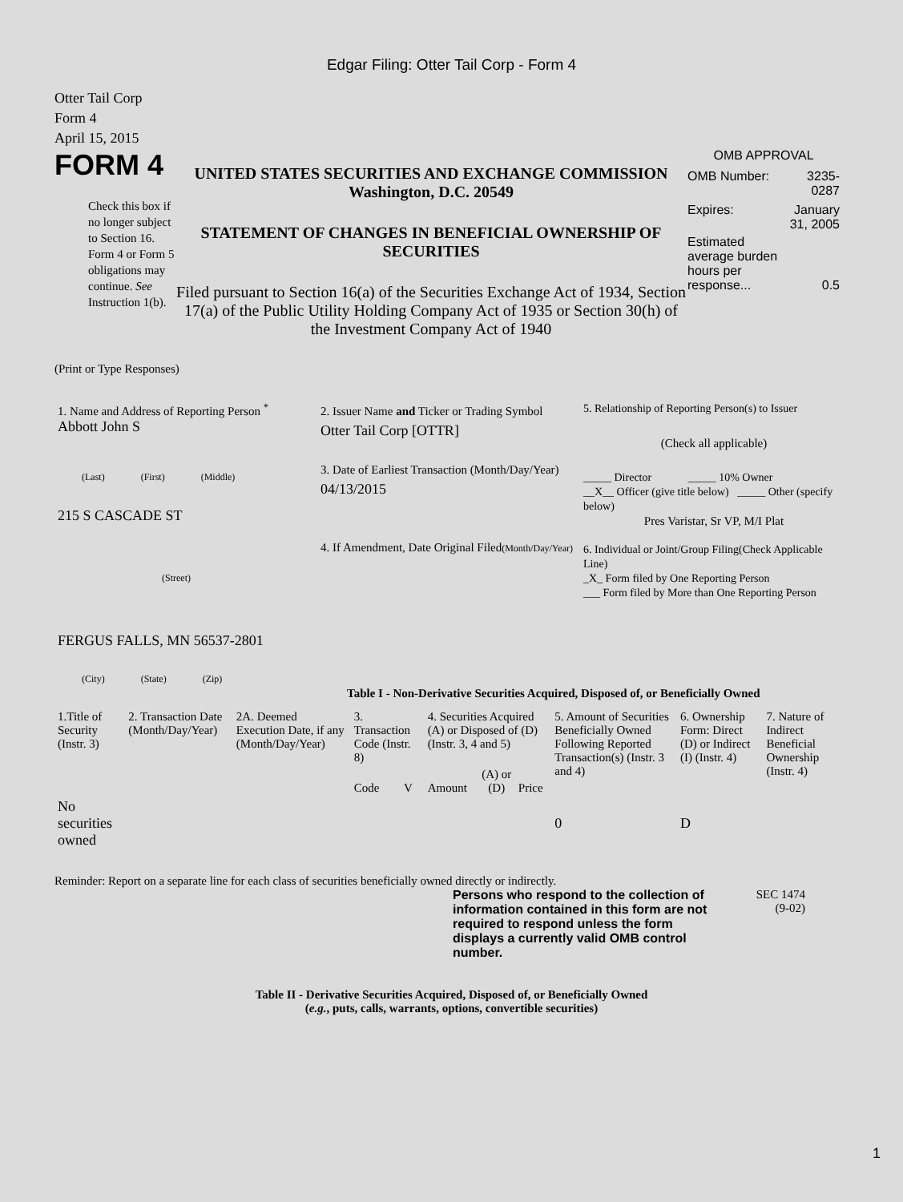Edgar Filing: Otter Tail Corp - Form 4
Otter Tail Corp
Form 4
April 15, 2015
FORM 4
Check this box if no longer subject to Section 16. Form 4 or Form 5 obligations may continue. See Instruction 1(b).
UNITED STATES SECURITIES AND EXCHANGE COMMISSION
Washington, D.C. 20549
STATEMENT OF CHANGES IN BENEFICIAL OWNERSHIP OF SECURITIES
Filed pursuant to Section 16(a) of the Securities Exchange Act of 1934, Section 17(a) of the Public Utility Holding Company Act of 1935 or Section 30(h) of the Investment Company Act of 1940
OMB APPROVAL
| OMB Number: | 3235-0287 |
| Expires: | January 31, 2005 |
| Estimated average burden hours per response... | 0.5 |
(Print or Type Responses)
| 1. Name and Address of Reporting Person <sup>*</sup> Abbott John S (Last) (First) (Middle) 215 S CASCADE ST (Street) FERGUS FALLS, MN 56537-2801 (City) (State) (Zip) | 2. Issuer Name and Ticker or Trading Symbol Otter Tail Corp [OTTR] 3. Date of Earliest Transaction (Month/Day/Year) 04/13/2015 4. If Amendment, Date Original Filed (Month/Day/Year) | 5. Relationship of Reporting Person(s) to Issuer (Check all applicable) _____ Director _____ 10% Owner __X__ Officer (give title below) _____ Other (specify below) Pres Varistar, Sr VP, M/I Plat 6. Individual or Joint/Group Filing(Check Applicable Line) _X_ Form filed by One Reporting Person ___ Form filed by More than One Reporting Person |
Table I - Non-Derivative Securities Acquired, Disposed of, or Beneficially Owned
| 1.Title of Security (Instr. 3) | 2. Transaction Date (Month/Day/Year) | 2A. Deemed Execution Date, if any (Month/Day/Year) | 3. Transaction Code (Instr. 8) | | 4. Securities Acquired (A) or Disposed of (D) (Instr. 3, 4 and 5) | | | 5. Amount of Securities Beneficially Owned Following Reported Transaction(s) (Instr. 3 and 4) | 6. Ownership Form: Direct (D) or Indirect (I) (Instr. 4) | 7. Nature of Indirect Beneficial Ownership (Instr. 4) |
| --- | --- | --- | --- | --- | --- | --- | --- | --- | --- | --- |
| | | | Code | V | Amount | (A) or (D) | Price | | | |
| No securities owned | | | | | | | | 0 | D | |
Reminder: Report on a separate line for each class of securities beneficially owned directly or indirectly.
Persons who respond to the collection of information contained in this form are not required to respond unless the form displays a currently valid OMB control number.
SEC 1474
(9-02)
Table II - Derivative Securities Acquired, Disposed of, or Beneficially Owned
(e.g., puts, calls, warrants, options, convertible securities)
1